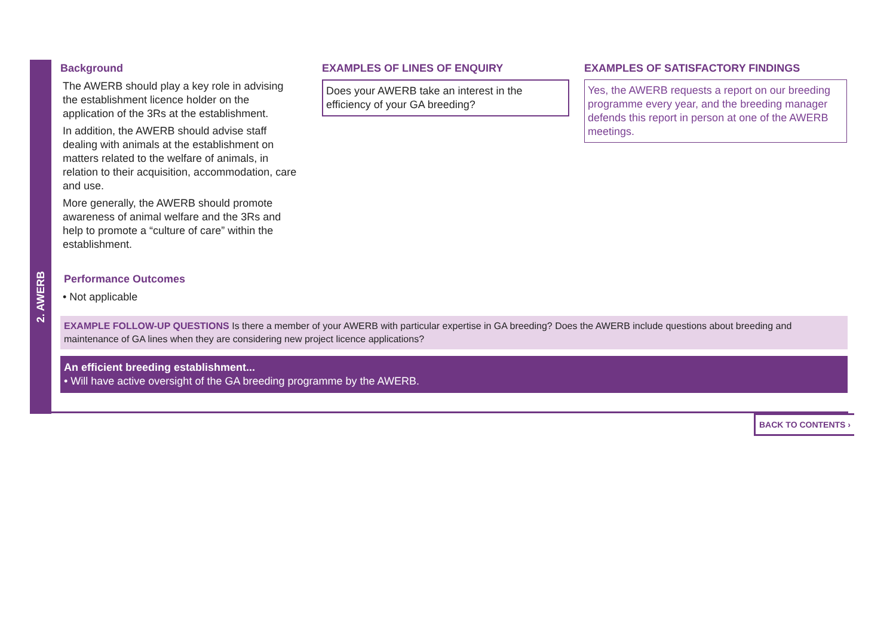2. AWERB
Background
The AWERB should play a key role in advising the establishment licence holder on the application of the 3Rs at the establishment.
In addition, the AWERB should advise staff dealing with animals at the establishment on matters related to the welfare of animals, in relation to their acquisition, accommodation, care and use.
More generally, the AWERB should promote awareness of animal welfare and the 3Rs and help to promote a “culture of care” within the establishment.
Performance Outcomes
• Not applicable
EXAMPLES OF LINES OF ENQUIRY
Does your AWERB take an interest in the efficiency of your GA breeding?
EXAMPLES OF SATISFACTORY FINDINGS
Yes, the AWERB requests a report on our breeding programme every year, and the breeding manager defends this report in person at one of the AWERB meetings.
EXAMPLE FOLLOW-UP QUESTIONS Is there a member of your AWERB with particular expertise in GA breeding? Does the AWERB include questions about breeding and maintenance of GA lines when they are considering new project licence applications?
An efficient breeding establishment...
• Will have active oversight of the GA breeding programme by the AWERB.
BACK TO CONTENTS ›